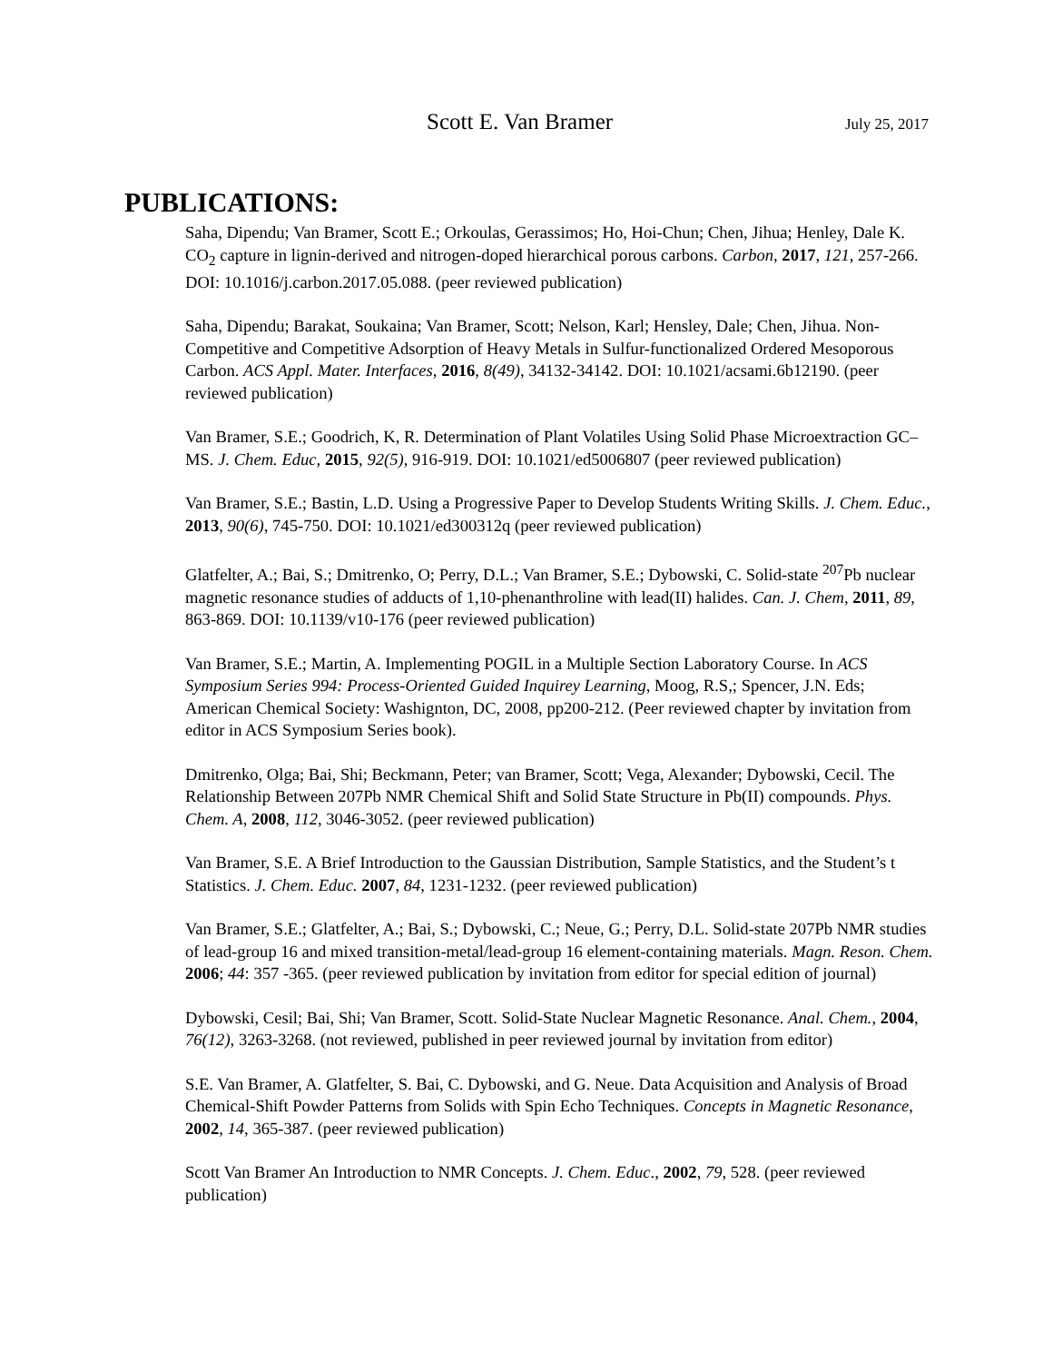Scott E. Van Bramer July 25, 2017
PUBLICATIONS:
Saha, Dipendu; Van Bramer, Scott E.; Orkoulas, Gerassimos; Ho, Hoi-Chun; Chen, Jihua; Henley, Dale K. CO<sub>2</sub> capture in lignin-derived and nitrogen-doped hierarchical porous carbons. Carbon, 2017, 121, 257-266. DOI: 10.1016/j.carbon.2017.05.088. (peer reviewed publication)
Saha, Dipendu; Barakat, Soukaina; Van Bramer, Scott; Nelson, Karl; Hensley, Dale; Chen, Jihua. Non-Competitive and Competitive Adsorption of Heavy Metals in Sulfur-functionalized Ordered Mesoporous Carbon. ACS Appl. Mater. Interfaces, 2016, 8(49), 34132-34142. DOI: 10.1021/acsami.6b12190. (peer reviewed publication)
Van Bramer, S.E.; Goodrich, K, R. Determination of Plant Volatiles Using Solid Phase Microextraction GC–MS. J. Chem. Educ, 2015, 92(5), 916-919. DOI: 10.1021/ed5006807 (peer reviewed publication)
Van Bramer, S.E.; Bastin, L.D. Using a Progressive Paper to Develop Students Writing Skills. J. Chem. Educ., 2013, 90(6), 745-750. DOI: 10.1021/ed300312q (peer reviewed publication)
Glatfelter, A.; Bai, S.; Dmitrenko, O; Perry, D.L.; Van Bramer, S.E.; Dybowski, C. Solid-state <sup>207</sup>Pb nuclear magnetic resonance studies of adducts of 1,10-phenanthroline with lead(II) halides. Can. J. Chem, 2011, 89, 863-869. DOI: 10.1139/v10-176 (peer reviewed publication)
Van Bramer, S.E.; Martin, A. Implementing POGIL in a Multiple Section Laboratory Course. In ACS Symposium Series 994: Process-Oriented Guided Inquirey Learning, Moog, R.S,; Spencer, J.N. Eds; American Chemical Society: Washignton, DC, 2008, pp200-212. (Peer reviewed chapter by invitation from editor in ACS Symposium Series book).
Dmitrenko, Olga; Bai, Shi; Beckmann, Peter; van Bramer, Scott; Vega, Alexander; Dybowski, Cecil. The Relationship Between 207Pb NMR Chemical Shift and Solid State Structure in Pb(II) compounds. Phys. Chem. A, 2008, 112, 3046-3052. (peer reviewed publication)
Van Bramer, S.E. A Brief Introduction to the Gaussian Distribution, Sample Statistics, and the Student’s t Statistics. J. Chem. Educ. 2007, 84, 1231-1232. (peer reviewed publication)
Van Bramer, S.E.; Glatfelter, A.; Bai, S.; Dybowski, C.; Neue, G.; Perry, D.L. Solid-state 207Pb NMR studies of lead-group 16 and mixed transition-metal/lead-group 16 element-containing materials. Magn. Reson. Chem. 2006; 44: 357 -365. (peer reviewed publication by invitation from editor for special edition of journal)
Dybowski, Cesil; Bai, Shi; Van Bramer, Scott. Solid-State Nuclear Magnetic Resonance. Anal. Chem., 2004, 76(12), 3263-3268. (not reviewed, published in peer reviewed journal by invitation from editor)
S.E. Van Bramer, A. Glatfelter, S. Bai, C. Dybowski, and G. Neue. Data Acquisition and Analysis of Broad Chemical-Shift Powder Patterns from Solids with Spin Echo Techniques. Concepts in Magnetic Resonance, 2002, 14, 365-387. (peer reviewed publication)
Scott Van Bramer An Introduction to NMR Concepts. J. Chem. Educ., 2002, 79, 528. (peer reviewed publication)